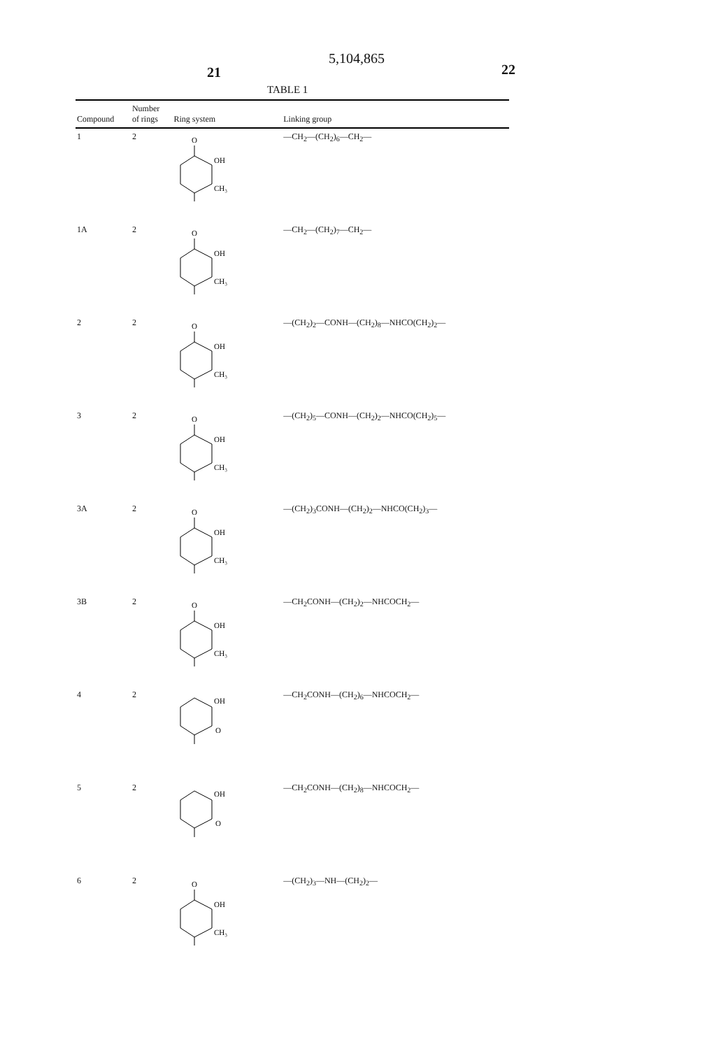21
5,104,865
22
TABLE 1
| Compound | Number of rings | Ring system | Linking group |
| --- | --- | --- | --- |
| 1 | 2 | O OH CH₃ | —CH<sub>2</sub>—(CH<sub>2</sub>)<sub>6</sub>—CH<sub>2</sub>— |
| 1A | 2 | O OH CH₃ | —CH<sub>2</sub>—(CH<sub>2</sub>)<sub>7</sub>—CH<sub>2</sub>— |
| 2 | 2 | O OH CH₃ | —(CH<sub>2</sub>)<sub>2</sub>—CONH—(CH<sub>2</sub>)<sub>8</sub>—NHCO(CH<sub>2</sub>)<sub>2</sub>— |
| 3 | 2 | O OH CH₃ | —(CH<sub>2</sub>)<sub>5</sub>—CONH—(CH<sub>2</sub>)<sub>2</sub>—NHCO(CH<sub>2</sub>)<sub>5</sub>— |
| 3A | 2 | O OH CH₃ | —(CH<sub>2</sub>)<sub>3</sub>CONH—(CH<sub>2</sub>)<sub>2</sub>—NHCO(CH<sub>2</sub>)<sub>3</sub>— |
| 3B | 2 | O OH CH₃ | —CH<sub>2</sub>CONH—(CH<sub>2</sub>)<sub>2</sub>—NHCOCH<sub>2</sub>— |
| 4 | 2 | OH O | —CH<sub>2</sub>CONH—(CH<sub>2</sub>)<sub>6</sub>—NHCOCH<sub>2</sub>— |
| 5 | 2 | OH O | —CH<sub>2</sub>CONH—(CH<sub>2</sub>)<sub>8</sub>—NHCOCH<sub>2</sub>— |
| 6 | 2 | O OH CH₃ | —(CH<sub>2</sub>)<sub>3</sub>—NH—(CH<sub>2</sub>)<sub>2</sub>— |